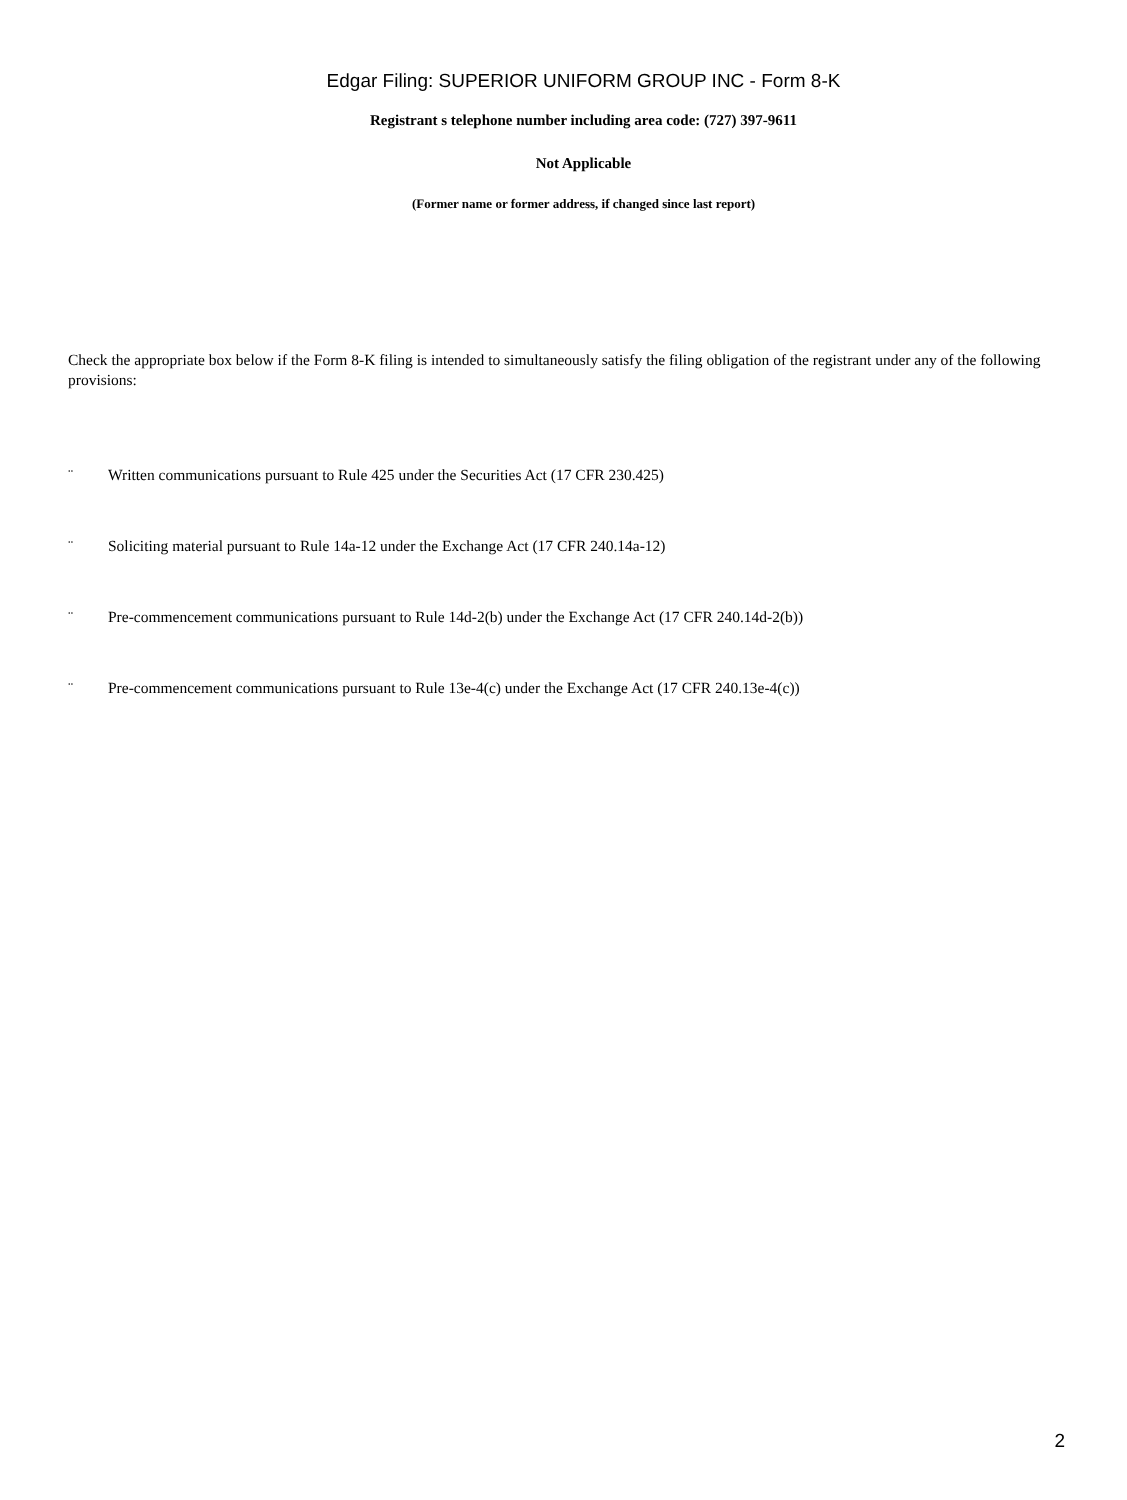Edgar Filing: SUPERIOR UNIFORM GROUP INC - Form 8-K
Registrant s telephone number including area code: (727) 397-9611
Not Applicable
(Former name or former address, if changed since last report)
Check the appropriate box below if the Form 8-K filing is intended to simultaneously satisfy the filing obligation of the registrant under any of the following provisions:
¨ Written communications pursuant to Rule 425 under the Securities Act (17 CFR 230.425)
¨ Soliciting material pursuant to Rule 14a-12 under the Exchange Act (17 CFR 240.14a-12)
¨ Pre-commencement communications pursuant to Rule 14d-2(b) under the Exchange Act (17 CFR 240.14d-2(b))
¨ Pre-commencement communications pursuant to Rule 13e-4(c) under the Exchange Act (17 CFR 240.13e-4(c))
2